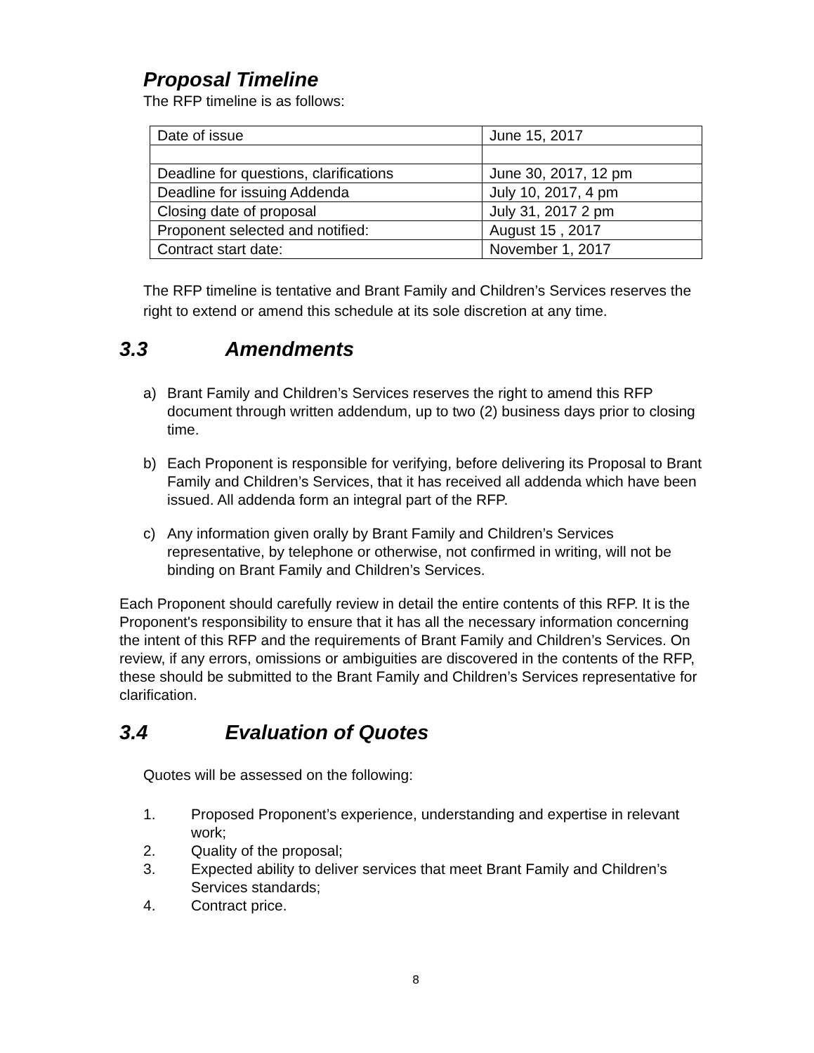Proposal Timeline
The RFP timeline is as follows:
| Date of issue | June 15, 2017 |
| Deadline for questions, clarifications | June 30, 2017, 12 pm |
| Deadline for issuing Addenda | July 10, 2017, 4 pm |
| Closing date of proposal | July 31, 2017 2 pm |
| Proponent selected and notified: | August 15 , 2017 |
| Contract start date: | November 1, 2017 |
The RFP timeline is tentative and Brant Family and Children’s Services reserves the right to extend or amend this schedule at its sole discretion at any time.
3.3 Amendments
a) Brant Family and Children’s Services reserves the right to amend this RFP document through written addendum, up to two (2) business days prior to closing time.
b) Each Proponent is responsible for verifying, before delivering its Proposal to Brant Family and Children’s Services, that it has received all addenda which have been issued. All addenda form an integral part of the RFP.
c) Any information given orally by Brant Family and Children’s Services representative, by telephone or otherwise, not confirmed in writing, will not be binding on Brant Family and Children’s Services.
Each Proponent should carefully review in detail the entire contents of this RFP. It is the Proponent's responsibility to ensure that it has all the necessary information concerning the intent of this RFP and the requirements of Brant Family and Children’s Services. On review, if any errors, omissions or ambiguities are discovered in the contents of the RFP, these should be submitted to the Brant Family and Children’s Services representative for clarification.
3.4 Evaluation of Quotes
Quotes will be assessed on the following:
1. Proposed Proponent’s experience, understanding and expertise in relevant work;
2. Quality of the proposal;
3. Expected ability to deliver services that meet Brant Family and Children’s Services standards;
4. Contract price.
8